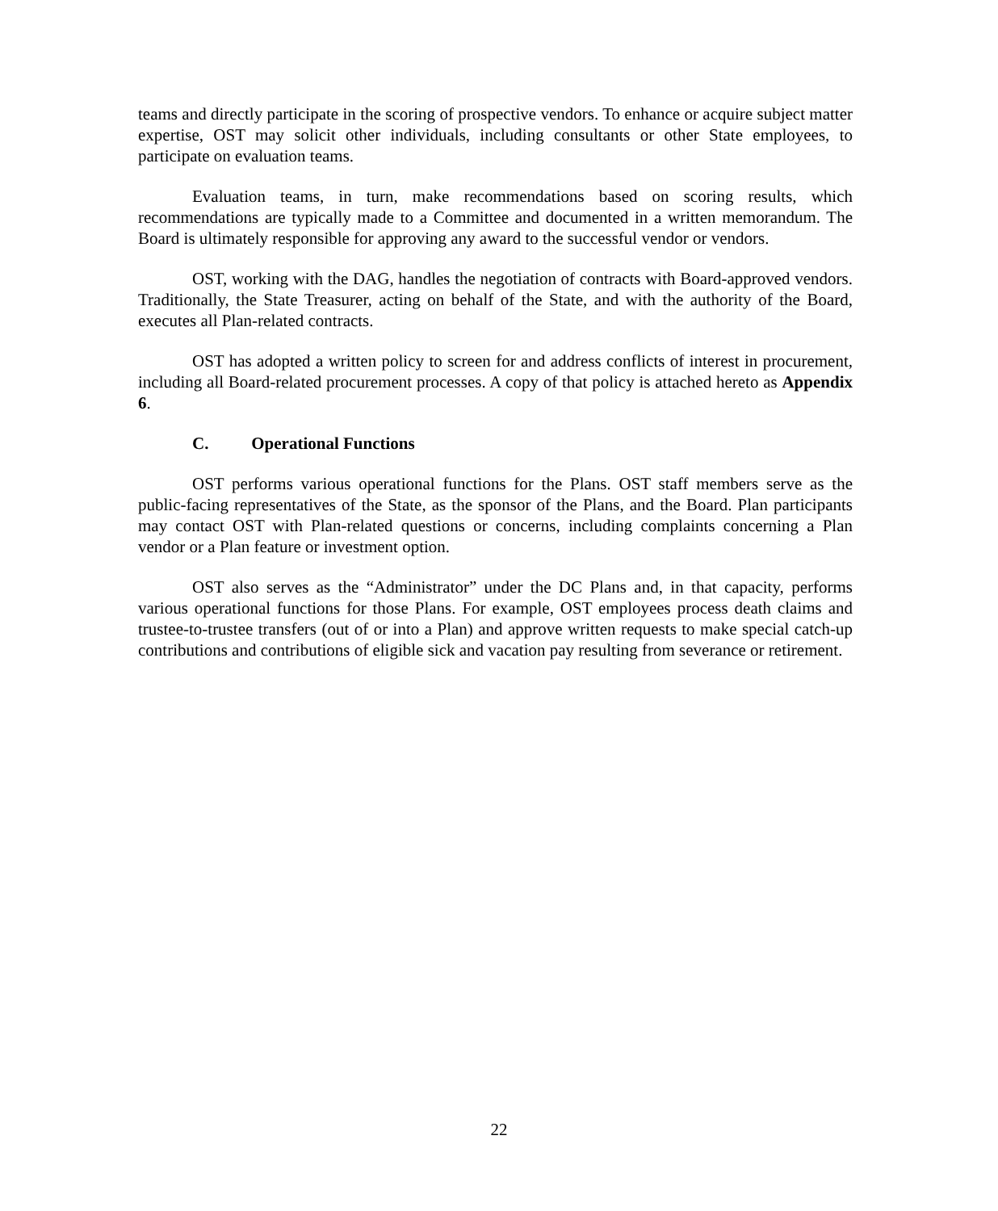teams and directly participate in the scoring of prospective vendors. To enhance or acquire subject matter expertise, OST may solicit other individuals, including consultants or other State employees, to participate on evaluation teams.
Evaluation teams, in turn, make recommendations based on scoring results, which recommendations are typically made to a Committee and documented in a written memorandum. The Board is ultimately responsible for approving any award to the successful vendor or vendors.
OST, working with the DAG, handles the negotiation of contracts with Board-approved vendors. Traditionally, the State Treasurer, acting on behalf of the State, and with the authority of the Board, executes all Plan-related contracts.
OST has adopted a written policy to screen for and address conflicts of interest in procurement, including all Board-related procurement processes. A copy of that policy is attached hereto as Appendix 6.
C. Operational Functions
OST performs various operational functions for the Plans. OST staff members serve as the public-facing representatives of the State, as the sponsor of the Plans, and the Board. Plan participants may contact OST with Plan-related questions or concerns, including complaints concerning a Plan vendor or a Plan feature or investment option.
OST also serves as the “Administrator” under the DC Plans and, in that capacity, performs various operational functions for those Plans. For example, OST employees process death claims and trustee-to-trustee transfers (out of or into a Plan) and approve written requests to make special catch-up contributions and contributions of eligible sick and vacation pay resulting from severance or retirement.
22